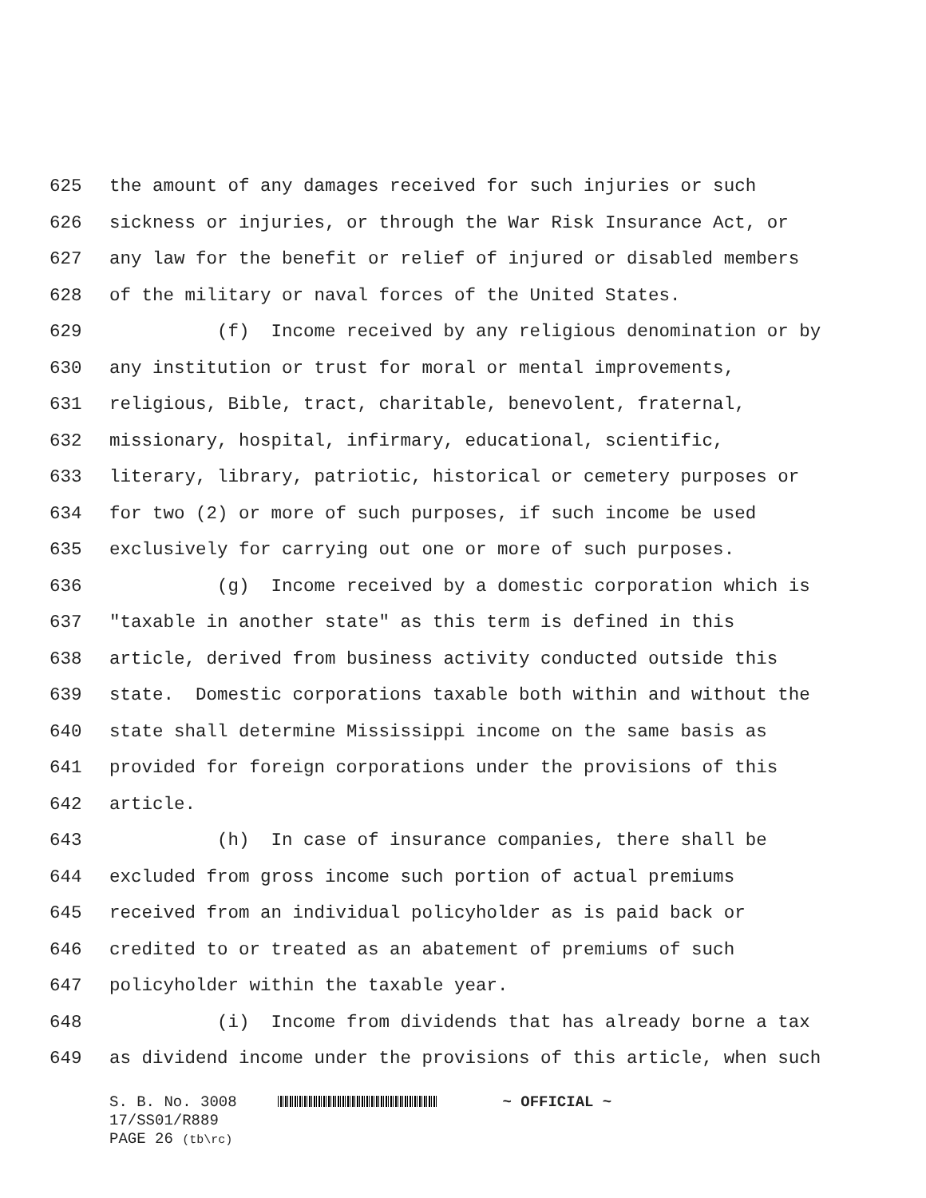625 the amount of any damages received for such injuries or such
626 sickness or injuries, or through the War Risk Insurance Act, or
627 any law for the benefit or relief of injured or disabled members
628 of the military or naval forces of the United States.
629 (f) Income received by any religious denomination or by
630 any institution or trust for moral or mental improvements,
631 religious, Bible, tract, charitable, benevolent, fraternal,
632 missionary, hospital, infirmary, educational, scientific,
633 literary, library, patriotic, historical or cemetery purposes or
634 for two (2) or more of such purposes, if such income be used
635 exclusively for carrying out one or more of such purposes.
636 (g) Income received by a domestic corporation which is
637 "taxable in another state" as this term is defined in this
638 article, derived from business activity conducted outside this
639 state. Domestic corporations taxable both within and without the
640 state shall determine Mississippi income on the same basis as
641 provided for foreign corporations under the provisions of this
642 article.
643 (h) In case of insurance companies, there shall be
644 excluded from gross income such portion of actual premiums
645 received from an individual policyholder as is paid back or
646 credited to or treated as an abatement of premiums of such
647 policyholder within the taxable year.
648 (i) Income from dividends that has already borne a tax
649 as dividend income under the provisions of this article, when such
S. B. No. 3008 ~ OFFICIAL ~
17/SS01/R889
PAGE 26 (tb\rc)